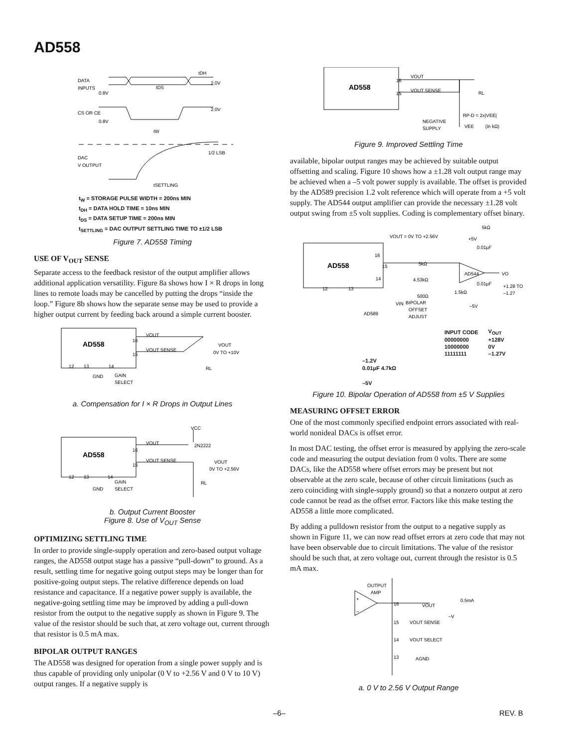AD558
DATA
INPUTS
0.8V
2.0V
tDS
tDH
CS OR CE
0.8V
2.0V
tW
DAC
V OUTPUT
1/2 LSB
tSETTLING
t<sub>W</sub> = STORAGE PULSE WIDTH = 200ns MIN
t<sub>DH</sub> = DATA HOLD TIME = 10ns MIN
t<sub>DS</sub> = DATA SETUP TIME = 200ns MIN
t<sub>SETTLING</sub> = DAC OUTPUT SETTLING TIME TO ±1/2 LSB
Figure 7. AD558 Timing
USE OF V<sub>OUT</sub> SENSE
Separate access to the feedback resistor of the output amplifier allows additional application versatility. Figure 8a shows how I × R drops in long lines to remote loads may be cancelled by putting the drops “inside the loop.” Figure 8b shows how the separate sense may be used to provide a higher output current by feeding back around a simple current booster.
AD558
16
15
12
13
14
VOUT
VOUT SENSE
VOUT
0V TO +10V
GND
GAIN
SELECT
RL
a. Compensation for I × R Drops in Output Lines
AD558
16
15
12
13
14
VCC
VOUT
VOUT SENSE
2N2222
VOUT
0V TO +2.56V
RL
GND
GAIN
SELECT
b. Output Current Booster
Figure 8. Use of V<sub>OUT</sub> Sense
OPTIMIZING SETTLING TIME
In order to provide single-supply operation and zero-based output voltage ranges, the AD558 output stage has a passive “pull-down” to ground. As a result, settling time for negative going output steps may be longer than for positive-going output steps. The relative difference depends on load resistance and capacitance. If a negative power supply is available, the negative-going settling time may be improved by adding a pull-down resistor from the output to the negative supply as shown in Figure 9. The value of the resistor should be such that, at zero voltage out, current through that resistor is 0.5 mA max.
BIPOLAR OUTPUT RANGES
The AD558 was designed for operation from a single power supply and is thus capable of providing only unipolar (0 V to +2.56 V and 0 V to 10 V) output ranges. If a negative supply is
AD558
16
15
VOUT
VOUT SENSE
RL
NEGATIVE
SUPPLY
RP-D = 2x|VEE|
VEE
(in kΩ)
Figure 9. Improved Settling Time
available, bipolar output ranges may be achieved by suitable output offsetting and scaling. Figure 10 shows how a ±1.28 volt output range may be achieved when a –5 volt power supply is available. The offset is provided by the AD589 precision 1.2 volt reference which will operate from a +5 volt supply. The AD544 output amplifier can provide the necessary ±1.28 volt output swing from ±5 volt supplies. Coding is complementary offset binary.
VOUT = 0V TO +2.56V
5kΩ
+5V
0.01μF
AD558
16
15
14
12
13
5kΩ
4.53kΩ
AD544
VO
0.01μF
+1.28 TO
–1.27
1.5kΩ
500Ω
BIPOLAR
OFFSET
ADJUST
VIN
AD589
–5V
| INPUT CODE | V<sub>OUT</sub> |
| --- | --- |
| 00000000 | +128V |
| 10000000 | 0V |
| 11111111 | –1.27V |
–1.2V
0.01μF 4.7kΩ
–5V
Figure 10. Bipolar Operation of AD558 from ±5 V Supplies
MEASURING OFFSET ERROR
One of the most commonly specified endpoint errors associated with real-world nonideal DACs is offset error.
In most DAC testing, the offset error is measured by applying the zero-scale code and measuring the output deviation from 0 volts. There are some DACs, like the AD558 where offset errors may be present but not observable at the zero scale, because of other circuit limitations (such as zero coinciding with single-supply ground) so that a nonzero output at zero code cannot be read as the offset error. Factors like this make testing the AD558 a little more complicated.
By adding a pulldown resistor from the output to a negative supply as shown in Figure 11, we can now read offset errors at zero code that may not have been observable due to circuit limitations. The value of the resistor should be such that, at zero voltage out, current through the resistor is 0.5 mA max.
OUTPUT
AMP
+
–
16
VOUT
0.5mA
–V
15
VOUT SENSE
14
VOUT SELECT
13
AGND
a. 0 V to 2.56 V Output Range
–6– REV. B